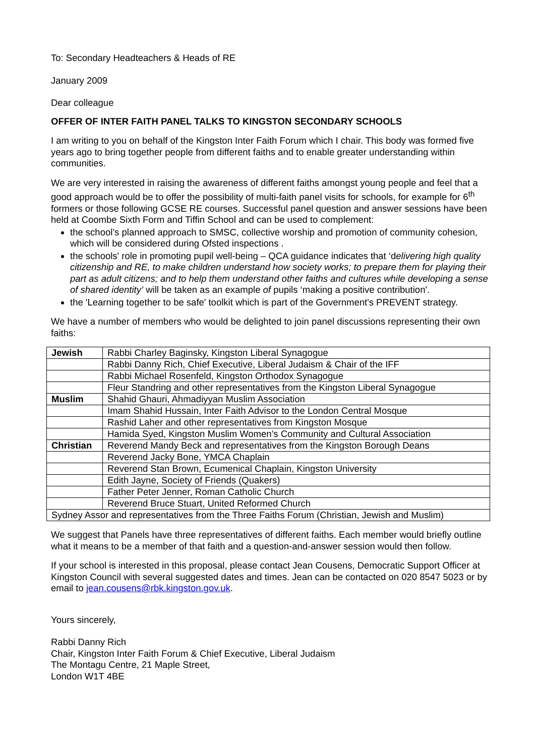To: Secondary Headteachers & Heads of RE
January 2009
Dear colleague
OFFER OF INTER FAITH PANEL TALKS TO KINGSTON SECONDARY SCHOOLS
I am writing to you on behalf of the Kingston Inter Faith Forum which I chair. This body was formed five years ago to bring together people from different faiths and to enable greater understanding within communities.
We are very interested in raising the awareness of different faiths amongst young people and feel that a good approach would be to offer the possibility of multi-faith panel visits for schools, for example for 6<sup>th</sup> formers or those following GCSE RE courses. Successful panel question and answer sessions have been held at Coombe Sixth Form and Tiffin School and can be used to complement:
the school’s planned approach to SMSC, collective worship and promotion of community cohesion, which will be considered during Ofsted inspections .
the schools' role in promoting pupil well-being – QCA guidance indicates that ‘delivering high quality citizenship and RE, to make children understand how society works; to prepare them for playing their part as adult citizens; and to help them understand other faiths and cultures while developing a sense of shared identity’ will be taken as an example of pupils ‘making a positive contribution'.
the 'Learning together to be safe' toolkit which is part of the Government's PREVENT strategy.
We have a number of members who would be delighted to join panel discussions representing their own faiths:
| Jewish | Rabbi Charley Baginsky, Kingston Liberal Synagogue |
| | Rabbi Danny Rich, Chief Executive, Liberal Judaism & Chair of the IFF |
| | Rabbi Michael Rosenfeld, Kingston Orthodox Synagogue |
| | Fleur Standring and other representatives from the Kingston Liberal Synagogue |
| Muslim | Shahid Ghauri, Ahmadiyyan Muslim Association |
| | Imam Shahid Hussain, Inter Faith Advisor to the London Central Mosque |
| | Rashid Laher and other representatives from Kingston Mosque |
| | Hamida Syed, Kingston Muslim Women’s Community and Cultural Association |
| Christian | Reverend Mandy Beck and representatives from the Kingston Borough Deans |
| | Reverend Jacky Bone, YMCA Chaplain |
| | Reverend Stan Brown, Ecumenical Chaplain, Kingston University |
| | Edith Jayne, Society of Friends (Quakers) |
| | Father Peter Jenner, Roman Catholic Church |
| | Reverend Bruce Stuart, United Reformed Church |
| Sydney Assor and representatives from the Three Faiths Forum (Christian, Jewish and Muslim) | |
We suggest that Panels have three representatives of different faiths. Each member would briefly outline what it means to be a member of that faith and a question-and-answer session would then follow.
If your school is interested in this proposal, please contact Jean Cousens, Democratic Support Officer at Kingston Council with several suggested dates and times. Jean can be contacted on 020 8547 5023 or by email to jean.cousens@rbk.kingston.gov.uk.
Yours sincerely,
Rabbi Danny Rich
Chair, Kingston Inter Faith Forum & Chief Executive, Liberal Judaism
The Montagu Centre, 21 Maple Street,
London W1T 4BE